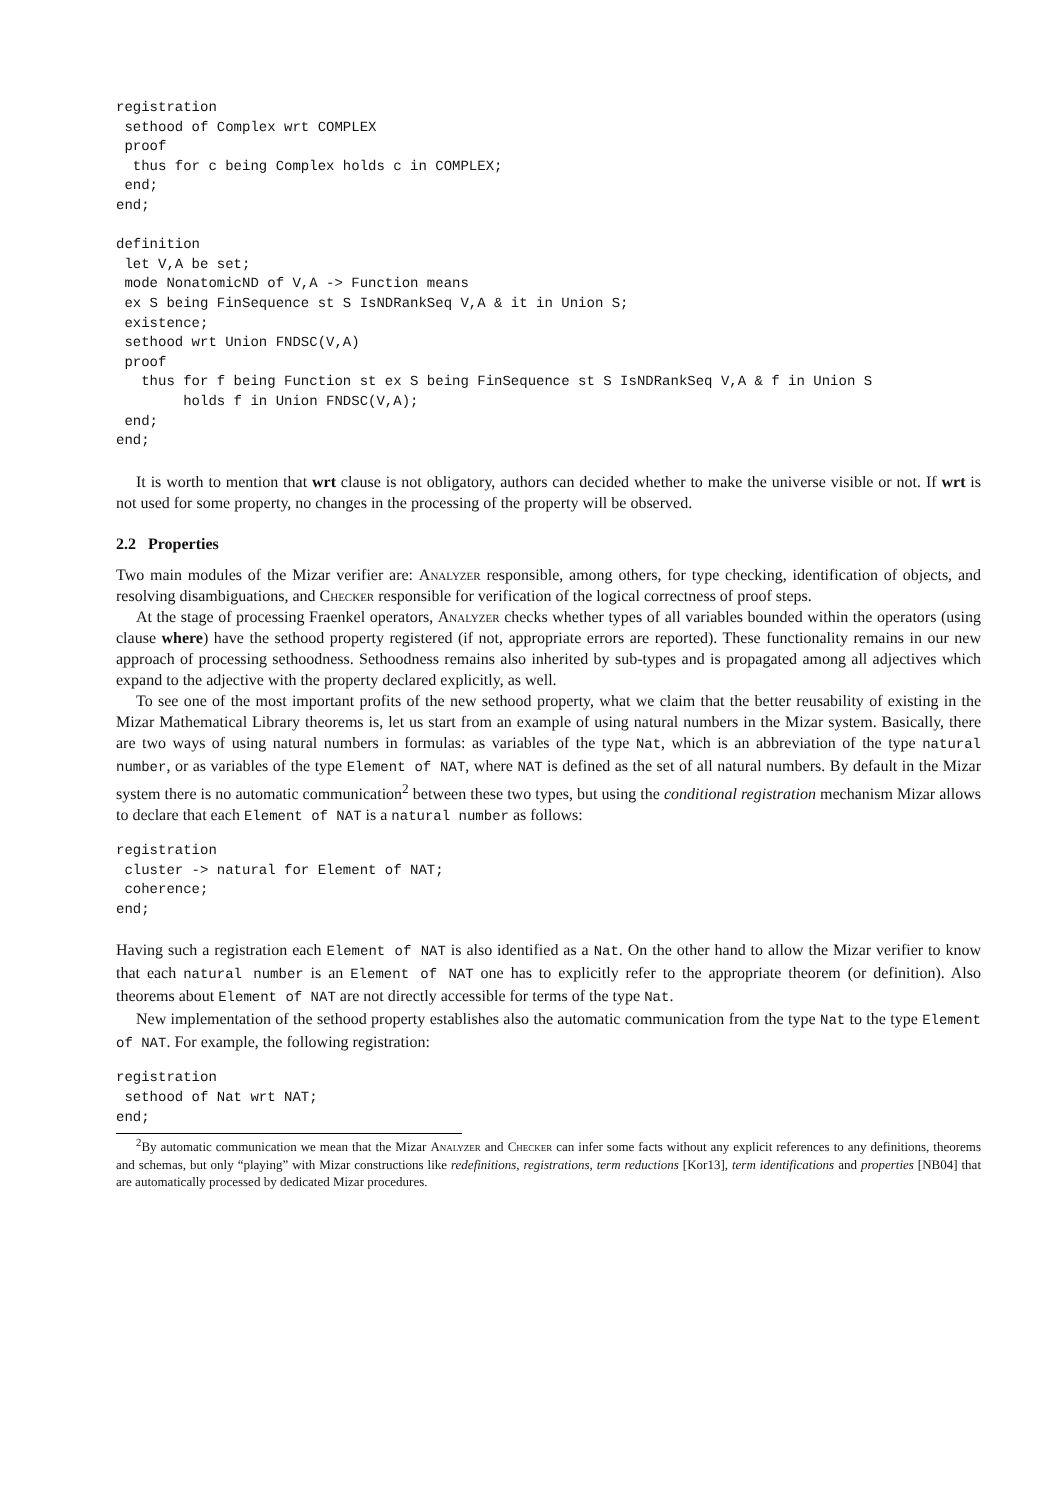registration
 sethood of Complex wrt COMPLEX
 proof
  thus for c being Complex holds c in COMPLEX;
 end;
end;

definition
 let V,A be set;
 mode NonatomicND of V,A -> Function means
 ex S being FinSequence st S IsNDRankSeq V,A & it in Union S;
 existence;
 sethood wrt Union FNDSC(V,A)
 proof
   thus for f being Function st ex S being FinSequence st S IsNDRankSeq V,A & f in Union S
        holds f in Union FNDSC(V,A);
 end;
end;
It is worth to mention that wrt clause is not obligatory, authors can decided whether to make the universe visible or not. If wrt is not used for some property, no changes in the processing of the property will be observed.
2.2 Properties
Two main modules of the Mizar verifier are: Analyzer responsible, among others, for type checking, identification of objects, and resolving disambiguations, and Checker responsible for verification of the logical correctness of proof steps.
At the stage of processing Fraenkel operators, Analyzer checks whether types of all variables bounded within the operators (using clause where) have the sethood property registered (if not, appropriate errors are reported). These functionality remains in our new approach of processing sethoodness. Sethoodness remains also inherited by sub-types and is propagated among all adjectives which expand to the adjective with the property declared explicitly, as well.
To see one of the most important profits of the new sethood property, what we claim that the better reusability of existing in the Mizar Mathematical Library theorems is, let us start from an example of using natural numbers in the Mizar system. Basically, there are two ways of using natural numbers in formulas: as variables of the type Nat, which is an abbreviation of the type natural number, or as variables of the type Element of NAT, where NAT is defined as the set of all natural numbers. By default in the Mizar system there is no automatic communication<sup>2</sup> between these two types, but using the conditional registration mechanism Mizar allows to declare that each Element of NAT is a natural number as follows:
registration
 cluster -> natural for Element of NAT;
 coherence;
end;
Having such a registration each Element of NAT is also identified as a Nat. On the other hand to allow the Mizar verifier to know that each natural number is an Element of NAT one has to explicitly refer to the appropriate theorem (or definition). Also theorems about Element of NAT are not directly accessible for terms of the type Nat.
New implementation of the sethood property establishes also the automatic communication from the type Nat to the type Element of NAT. For example, the following registration:
registration
 sethood of Nat wrt NAT;
end;
<sup>2</sup> By automatic communication we mean that the Mizar Analyzer and Checker can infer some facts without any explicit references to any definitions, theorems and schemas, but only “playing” with Mizar constructions like redefinitions, registrations, term reductions [Kor13], term identifications and properties [NB04] that are automatically processed by dedicated Mizar procedures.